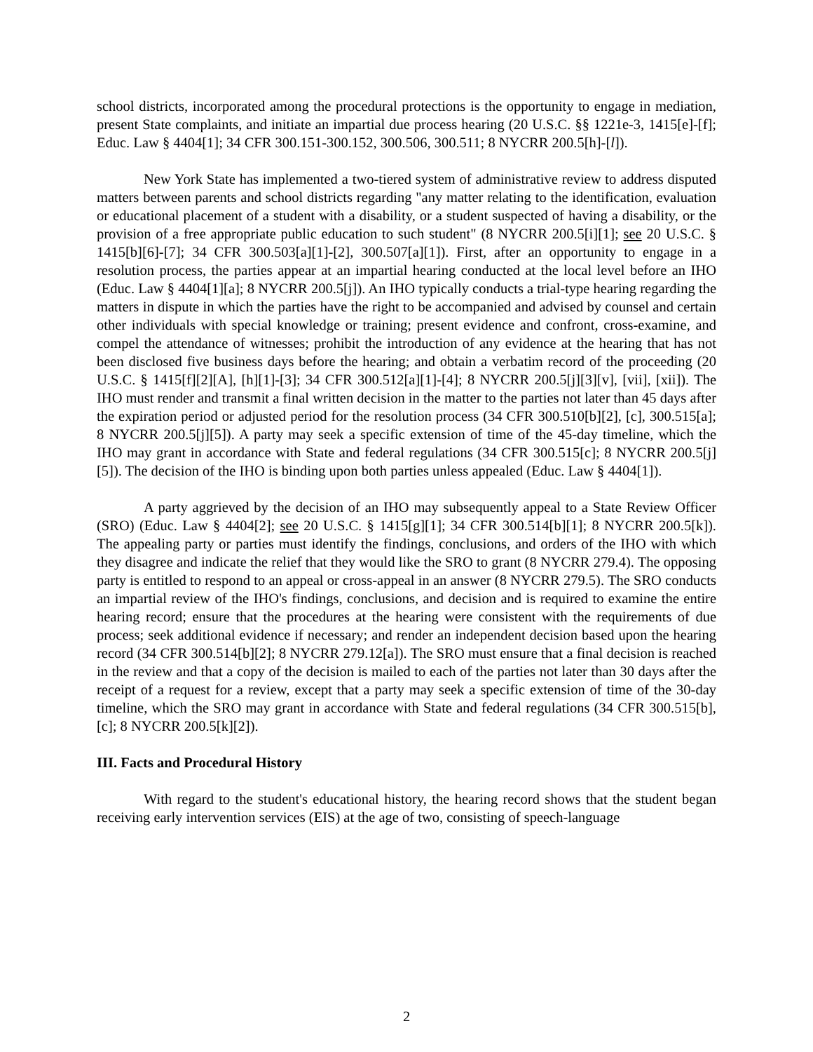school districts, incorporated among the procedural protections is the opportunity to engage in mediation, present State complaints, and initiate an impartial due process hearing (20 U.S.C. §§ 1221e-3, 1415[e]-[f]; Educ. Law § 4404[1]; 34 CFR 300.151-300.152, 300.506, 300.511; 8 NYCRR 200.5[h]-[l]).
New York State has implemented a two-tiered system of administrative review to address disputed matters between parents and school districts regarding "any matter relating to the identification, evaluation or educational placement of a student with a disability, or a student suspected of having a disability, or the provision of a free appropriate public education to such student" (8 NYCRR 200.5[i][1]; see 20 U.S.C. § 1415[b][6]-[7]; 34 CFR 300.503[a][1]-[2], 300.507[a][1]). First, after an opportunity to engage in a resolution process, the parties appear at an impartial hearing conducted at the local level before an IHO (Educ. Law § 4404[1][a]; 8 NYCRR 200.5[j]). An IHO typically conducts a trial-type hearing regarding the matters in dispute in which the parties have the right to be accompanied and advised by counsel and certain other individuals with special knowledge or training; present evidence and confront, cross-examine, and compel the attendance of witnesses; prohibit the introduction of any evidence at the hearing that has not been disclosed five business days before the hearing; and obtain a verbatim record of the proceeding (20 U.S.C. § 1415[f][2][A], [h][1]-[3]; 34 CFR 300.512[a][1]-[4]; 8 NYCRR 200.5[j][3][v], [vii], [xii]). The IHO must render and transmit a final written decision in the matter to the parties not later than 45 days after the expiration period or adjusted period for the resolution process (34 CFR 300.510[b][2], [c], 300.515[a]; 8 NYCRR 200.5[j][5]). A party may seek a specific extension of time of the 45-day timeline, which the IHO may grant in accordance with State and federal regulations (34 CFR 300.515[c]; 8 NYCRR 200.5[j][5]). The decision of the IHO is binding upon both parties unless appealed (Educ. Law § 4404[1]).
A party aggrieved by the decision of an IHO may subsequently appeal to a State Review Officer (SRO) (Educ. Law § 4404[2]; see 20 U.S.C. § 1415[g][1]; 34 CFR 300.514[b][1]; 8 NYCRR 200.5[k]). The appealing party or parties must identify the findings, conclusions, and orders of the IHO with which they disagree and indicate the relief that they would like the SRO to grant (8 NYCRR 279.4). The opposing party is entitled to respond to an appeal or cross-appeal in an answer (8 NYCRR 279.5). The SRO conducts an impartial review of the IHO's findings, conclusions, and decision and is required to examine the entire hearing record; ensure that the procedures at the hearing were consistent with the requirements of due process; seek additional evidence if necessary; and render an independent decision based upon the hearing record (34 CFR 300.514[b][2]; 8 NYCRR 279.12[a]). The SRO must ensure that a final decision is reached in the review and that a copy of the decision is mailed to each of the parties not later than 30 days after the receipt of a request for a review, except that a party may seek a specific extension of time of the 30-day timeline, which the SRO may grant in accordance with State and federal regulations (34 CFR 300.515[b], [c]; 8 NYCRR 200.5[k][2]).
III. Facts and Procedural History
With regard to the student's educational history, the hearing record shows that the student began receiving early intervention services (EIS) at the age of two, consisting of speech-language
2